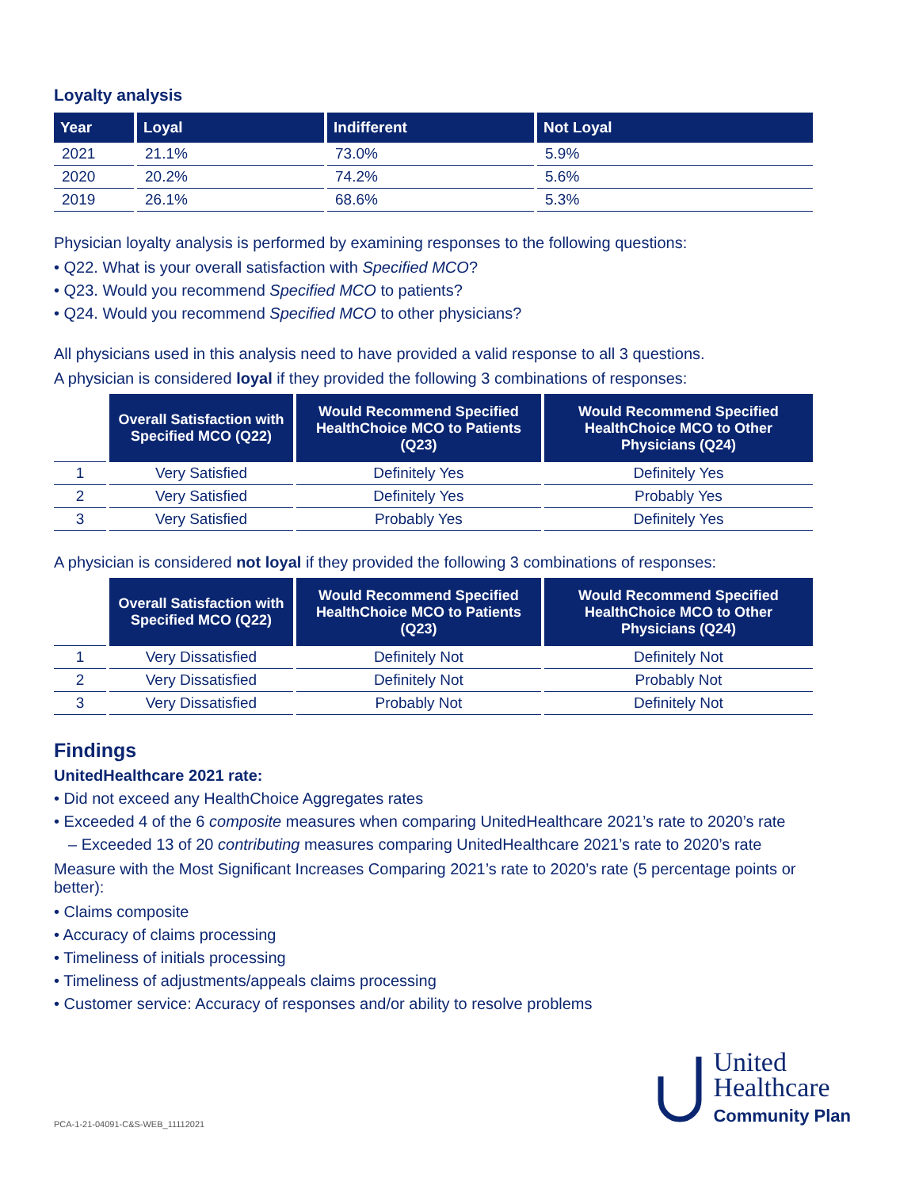Loyalty analysis
| Year | Loyal | Indifferent | Not Loyal |
| --- | --- | --- | --- |
| 2021 | 21.1% | 73.0% | 5.9% |
| 2020 | 20.2% | 74.2% | 5.6% |
| 2019 | 26.1% | 68.6% | 5.3% |
Physician loyalty analysis is performed by examining responses to the following questions:
• Q22. What is your overall satisfaction with Specified MCO?
• Q23. Would you recommend Specified MCO to patients?
• Q24. Would you recommend Specified MCO to other physicians?
All physicians used in this analysis need to have provided a valid response to all 3 questions.
A physician is considered loyal if they provided the following 3 combinations of responses:
| | Overall Satisfaction with Specified MCO (Q22) | Would Recommend Specified HealthChoice MCO to Patients (Q23) | Would Recommend Specified HealthChoice MCO to Other Physicians (Q24) |
| --- | --- | --- | --- |
| 1 | Very Satisfied | Definitely Yes | Definitely Yes |
| 2 | Very Satisfied | Definitely Yes | Probably Yes |
| 3 | Very Satisfied | Probably Yes | Definitely Yes |
A physician is considered not loyal if they provided the following 3 combinations of responses:
| | Overall Satisfaction with Specified MCO (Q22) | Would Recommend Specified HealthChoice MCO to Patients (Q23) | Would Recommend Specified HealthChoice MCO to Other Physicians (Q24) |
| --- | --- | --- | --- |
| 1 | Very Dissatisfied | Definitely Not | Definitely Not |
| 2 | Very Dissatisfied | Definitely Not | Probably Not |
| 3 | Very Dissatisfied | Probably Not | Definitely Not |
Findings
UnitedHealthcare 2021 rate:
• Did not exceed any HealthChoice Aggregates rates
• Exceeded 4 of the 6 composite measures when comparing UnitedHealthcare 2021’s rate to 2020’s rate
– Exceeded 13 of 20 contributing measures comparing UnitedHealthcare 2021’s rate to 2020’s rate
Measure with the Most Significant Increases Comparing 2021’s rate to 2020’s rate (5 percentage points or better):
• Claims composite
• Accuracy of claims processing
• Timeliness of initials processing
• Timeliness of adjustments/appeals claims processing
• Customer service: Accuracy of responses and/or ability to resolve problems
PCA-1-21-04091-C&S-WEB_11112021
United
Healthcare
Community Plan